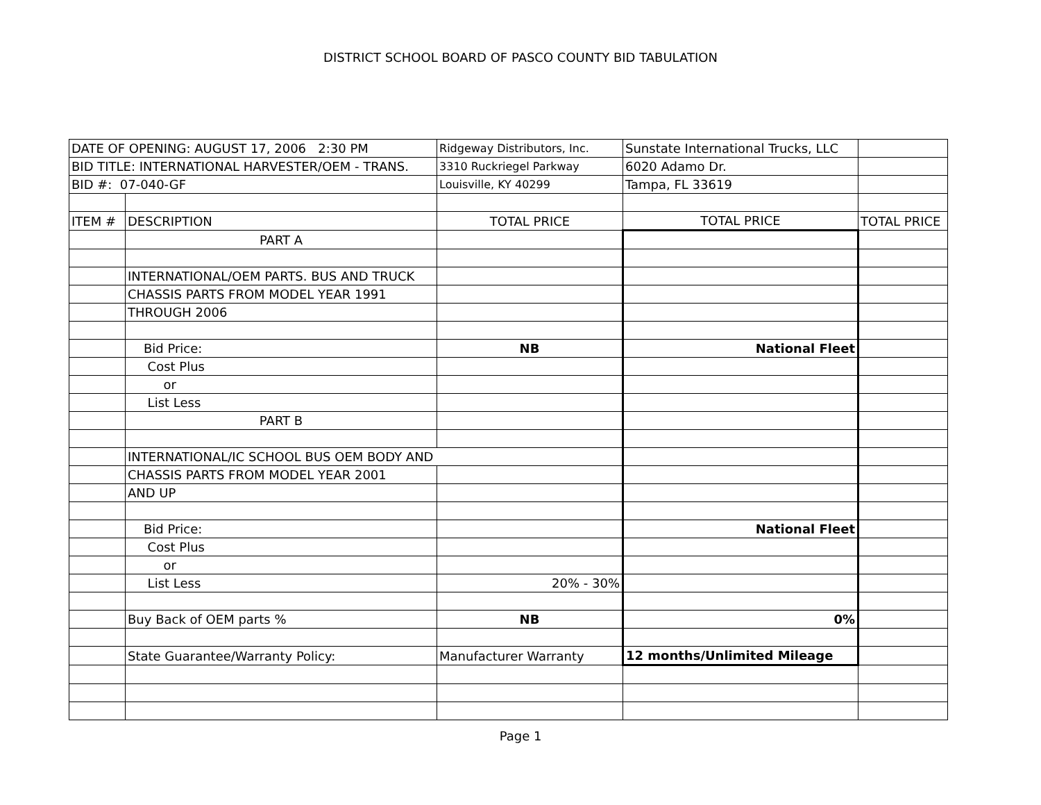DISTRICT SCHOOL BOARD OF PASCO COUNTY BID TABULATION
| DATE OF OPENING: AUGUST 17, 2006 2:30 PM | | Ridgeway Distributors, Inc. | Sunstate International Trucks, LLC | |
| BID TITLE: INTERNATIONAL HARVESTER/OEM - TRANS. | | 3310 Ruckriegel Parkway | 6020 Adamo Dr. | |
| BID #: 07-040-GF | | Louisville, KY 40299 | Tampa, FL 33619 | |
| ITEM # | DESCRIPTION | TOTAL PRICE | TOTAL PRICE | TOTAL PRICE |
| | PART A | | | |
| | INTERNATIONAL/OEM PARTS. BUS AND TRUCK | | | |
| | CHASSIS PARTS FROM MODEL YEAR 1991 | | | |
| | THROUGH 2006 | | | |
| | Bid Price: | NB | National Fleet | |
| | Cost Plus | | | |
| | or | | | |
| | List Less | | | |
| | PART B | | | |
| | INTERNATIONAL/IC SCHOOL BUS OEM BODY AND | | | |
| | CHASSIS PARTS FROM MODEL YEAR 2001 | | | |
| | AND UP | | | |
| | Bid Price: | | National Fleet | |
| | Cost Plus | | | |
| | or | | | |
| | List Less | 20% - 30% | | |
| | Buy Back of OEM parts % | NB | 0% | |
| | State Guarantee/Warranty Policy: | Manufacturer Warranty | 12 months/Unlimited Mileage | |
Page 1